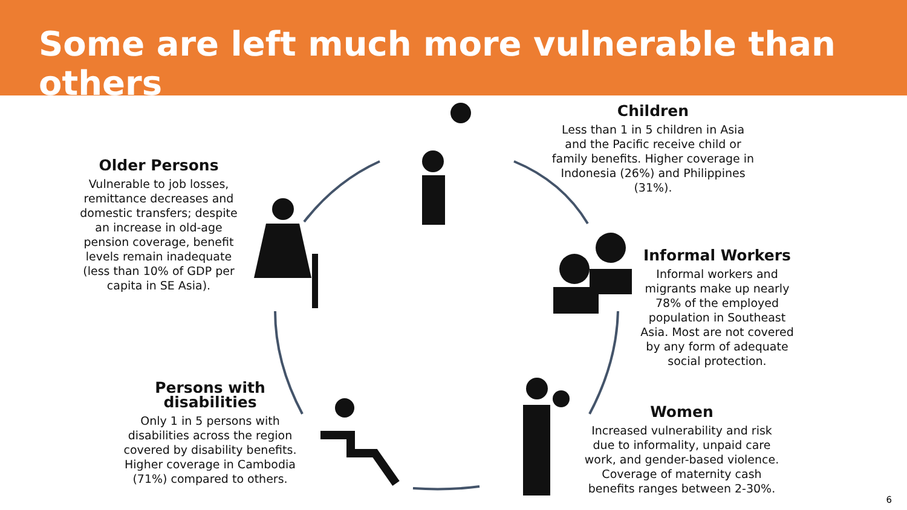Some are left much more vulnerable than others
Children
Less than 1 in 5 children in Asia and the Pacific receive child or family benefits. Higher coverage in Indonesia (26%) and Philippines (31%).
Older Persons
Vulnerable to job losses, remittance decreases and domestic transfers; despite an increase in old-age pension coverage, benefit levels remain inadequate (less than 10% of GDP per capita in SE Asia).
Informal Workers
Informal workers and migrants make up nearly 78% of the employed population in Southeast Asia. Most are not covered by any form of adequate social protection.
Persons with disabilities
Only 1 in 5 persons with disabilities across the region covered by disability benefits. Higher coverage in Cambodia (71%) compared to others.
Women
Increased vulnerability and risk due to informality, unpaid care work, and gender-based violence. Coverage of maternity cash benefits ranges between 2-30%.
6